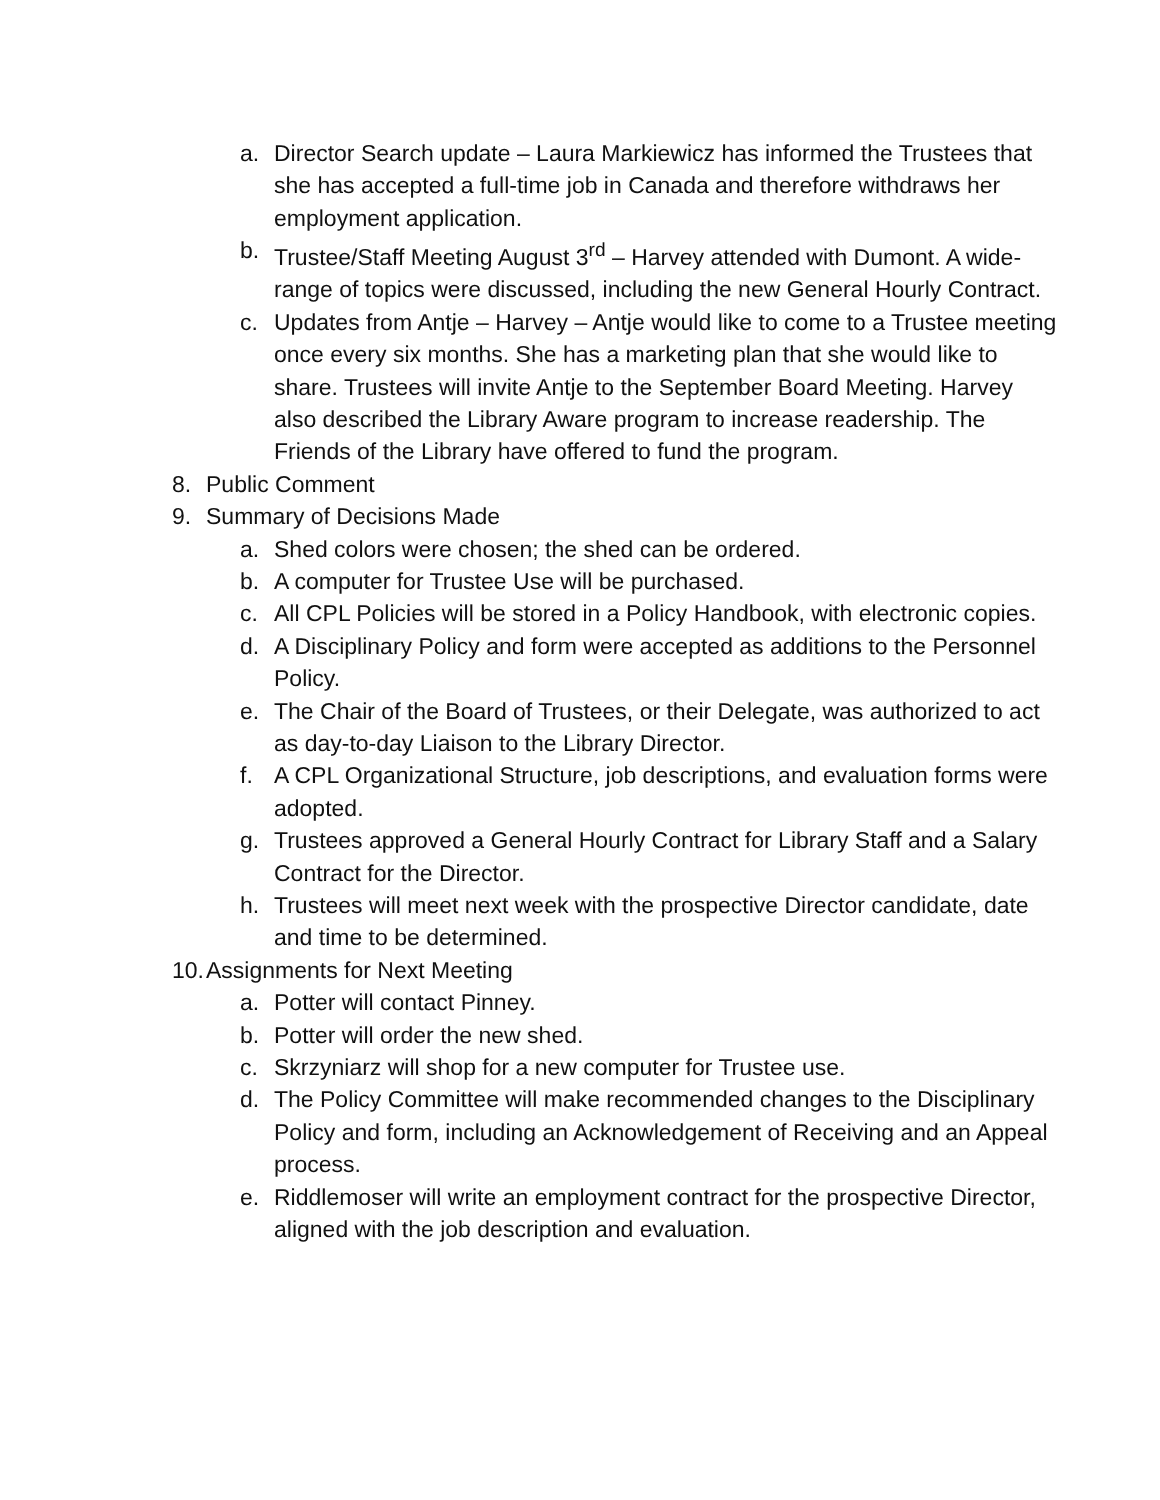a. Director Search update – Laura Markiewicz has informed the Trustees that she has accepted a full-time job in Canada and therefore withdraws her employment application.
b. Trustee/Staff Meeting August 3<sup>rd</sup> – Harvey attended with Dumont. A wide-range of topics were discussed, including the new General Hourly Contract.
c. Updates from Antje – Harvey – Antje would like to come to a Trustee meeting once every six months. She has a marketing plan that she would like to share. Trustees will invite Antje to the September Board Meeting. Harvey also described the Library Aware program to increase readership. The Friends of the Library have offered to fund the program.
8. Public Comment
9. Summary of Decisions Made
a. Shed colors were chosen; the shed can be ordered.
b. A computer for Trustee Use will be purchased.
c. All CPL Policies will be stored in a Policy Handbook, with electronic copies.
d. A Disciplinary Policy and form were accepted as additions to the Personnel Policy.
e. The Chair of the Board of Trustees, or their Delegate, was authorized to act as day-to-day Liaison to the Library Director.
f. A CPL Organizational Structure, job descriptions, and evaluation forms were adopted.
g. Trustees approved a General Hourly Contract for Library Staff and a Salary Contract for the Director.
h. Trustees will meet next week with the prospective Director candidate, date and time to be determined.
10. Assignments for Next Meeting
a. Potter will contact Pinney.
b. Potter will order the new shed.
c. Skrzyniarz will shop for a new computer for Trustee use.
d. The Policy Committee will make recommended changes to the Disciplinary Policy and form, including an Acknowledgement of Receiving and an Appeal process.
e. Riddlemoser will write an employment contract for the prospective Director, aligned with the job description and evaluation.